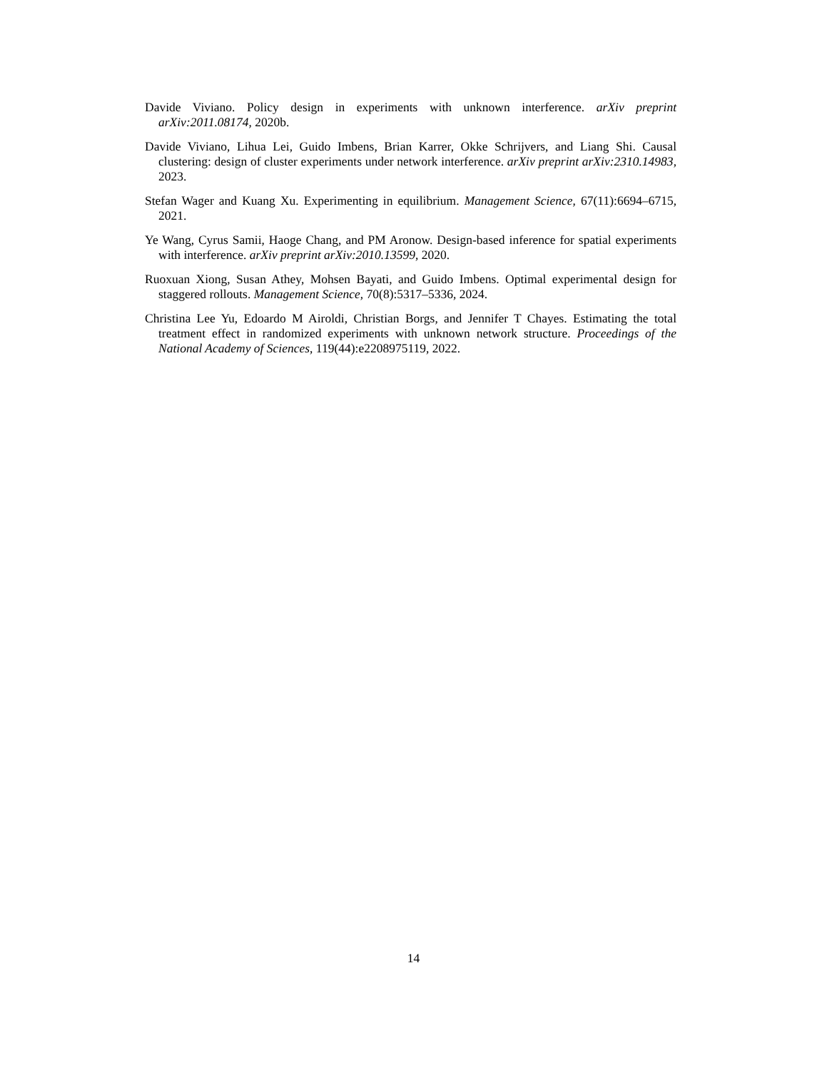Davide Viviano. Policy design in experiments with unknown interference. arXiv preprint arXiv:2011.08174, 2020b.
Davide Viviano, Lihua Lei, Guido Imbens, Brian Karrer, Okke Schrijvers, and Liang Shi. Causal clustering: design of cluster experiments under network interference. arXiv preprint arXiv:2310.14983, 2023.
Stefan Wager and Kuang Xu. Experimenting in equilibrium. Management Science, 67(11):6694–6715, 2021.
Ye Wang, Cyrus Samii, Haoge Chang, and PM Aronow. Design-based inference for spatial experiments with interference. arXiv preprint arXiv:2010.13599, 2020.
Ruoxuan Xiong, Susan Athey, Mohsen Bayati, and Guido Imbens. Optimal experimental design for staggered rollouts. Management Science, 70(8):5317–5336, 2024.
Christina Lee Yu, Edoardo M Airoldi, Christian Borgs, and Jennifer T Chayes. Estimating the total treatment effect in randomized experiments with unknown network structure. Proceedings of the National Academy of Sciences, 119(44):e2208975119, 2022.
14